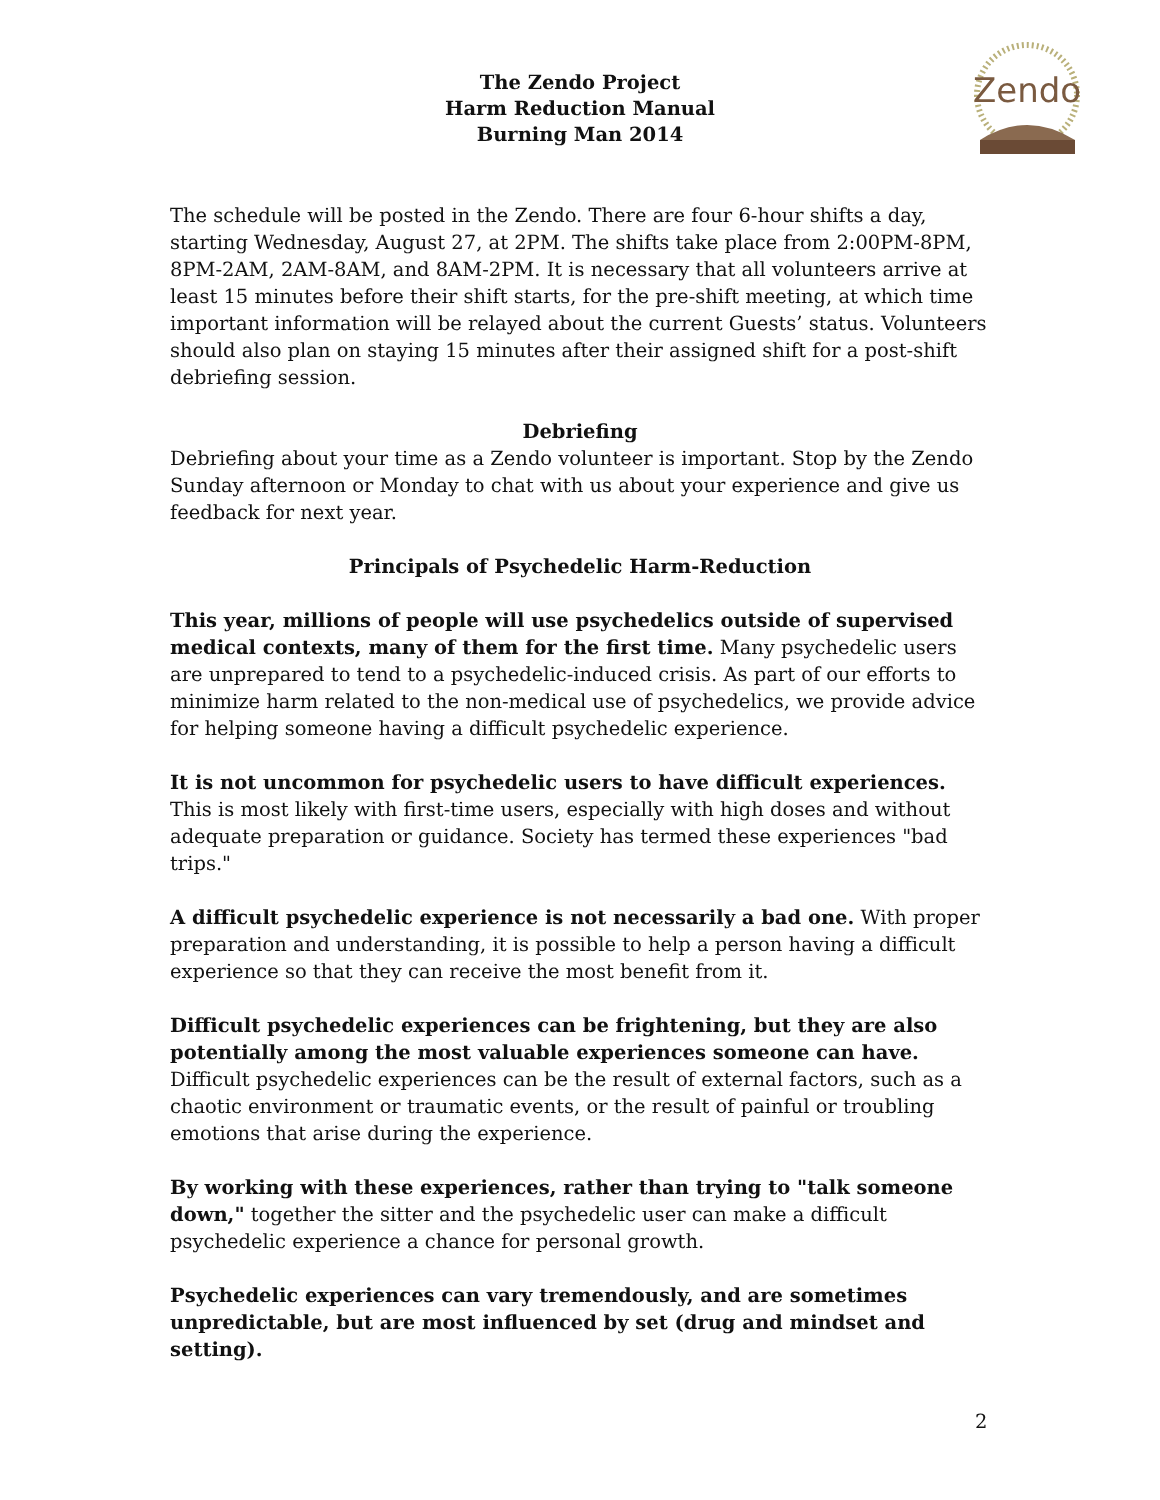The Zendo Project
Harm Reduction Manual
Burning Man 2014
Zendo
The schedule will be posted in the Zendo. There are four 6-hour shifts a day, starting Wednesday, August 27, at 2PM. The shifts take place from 2:00PM-8PM, 8PM-2AM, 2AM-8AM, and 8AM-2PM. It is necessary that all volunteers arrive at least 15 minutes before their shift starts, for the pre-shift meeting, at which time important information will be relayed about the current Guests’ status. Volunteers should also plan on staying 15 minutes after their assigned shift for a post-shift debriefing session.
Debriefing
Debriefing about your time as a Zendo volunteer is important. Stop by the Zendo Sunday afternoon or Monday to chat with us about your experience and give us feedback for next year.
Principals of Psychedelic Harm-Reduction
This year, millions of people will use psychedelics outside of supervised medical contexts, many of them for the first time. Many psychedelic users are unprepared to tend to a psychedelic-induced crisis. As part of our efforts to minimize harm related to the non-medical use of psychedelics, we provide advice for helping someone having a difficult psychedelic experience.
It is not uncommon for psychedelic users to have difficult experiences. This is most likely with first-time users, especially with high doses and without adequate preparation or guidance. Society has termed these experiences "bad trips."
A difficult psychedelic experience is not necessarily a bad one. With proper preparation and understanding, it is possible to help a person having a difficult experience so that they can receive the most benefit from it.
Difficult psychedelic experiences can be frightening, but they are also potentially among the most valuable experiences someone can have. Difficult psychedelic experiences can be the result of external factors, such as a chaotic environment or traumatic events, or the result of painful or troubling emotions that arise during the experience.
By working with these experiences, rather than trying to "talk someone down," together the sitter and the psychedelic user can make a difficult psychedelic experience a chance for personal growth.
Psychedelic experiences can vary tremendously, and are sometimes unpredictable, but are most influenced by set (drug and mindset and setting).
2